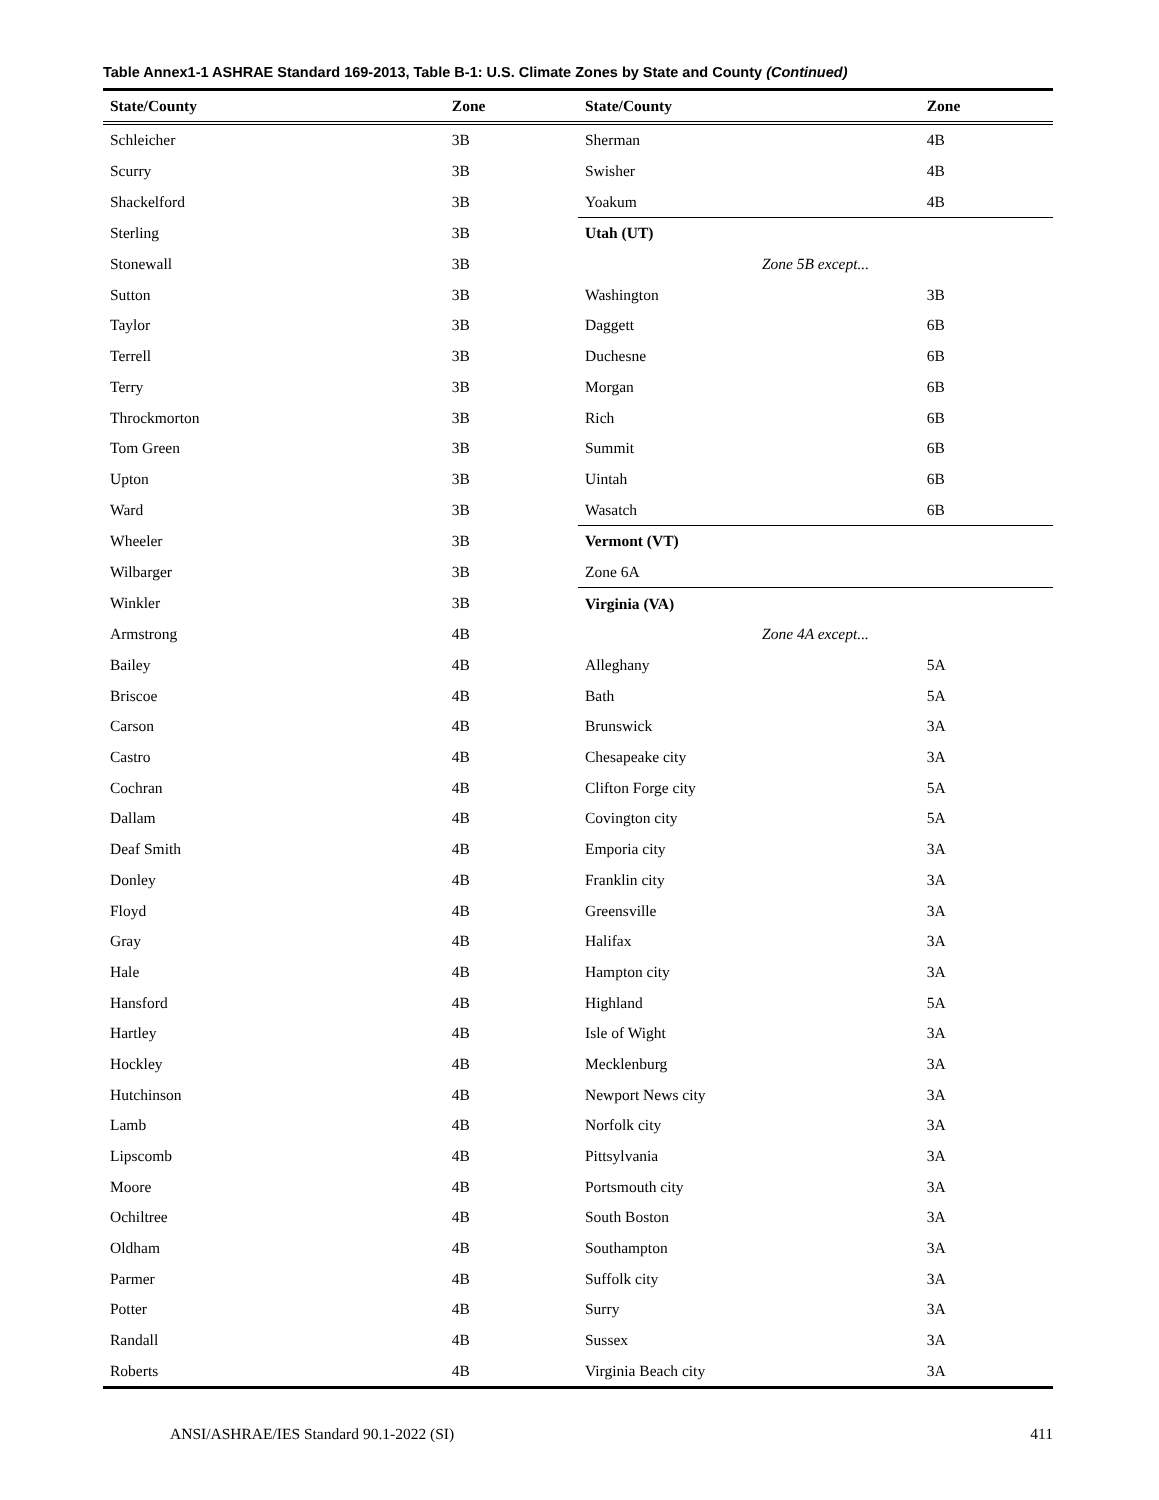Table Annex1-1 ASHRAE Standard 169-2013, Table B-1: U.S. Climate Zones by State and County (Continued)
| State/County | Zone | State/County | Zone |
| --- | --- | --- | --- |
| Schleicher | 3B | Sherman | 4B |
| Scurry | 3B | Swisher | 4B |
| Shackelford | 3B | Yoakum | 4B |
| Sterling | 3B | Utah (UT) | |
| Stonewall | 3B | Zone 5B except... | |
| Sutton | 3B | Washington | 3B |
| Taylor | 3B | Daggett | 6B |
| Terrell | 3B | Duchesne | 6B |
| Terry | 3B | Morgan | 6B |
| Throckmorton | 3B | Rich | 6B |
| Tom Green | 3B | Summit | 6B |
| Upton | 3B | Uintah | 6B |
| Ward | 3B | Wasatch | 6B |
| Wheeler | 3B | Vermont (VT) | |
| Wilbarger | 3B | Zone 6A | |
| Winkler | 3B | Virginia (VA) | |
| Armstrong | 4B | Zone 4A except... | |
| Bailey | 4B | Alleghany | 5A |
| Briscoe | 4B | Bath | 5A |
| Carson | 4B | Brunswick | 3A |
| Castro | 4B | Chesapeake city | 3A |
| Cochran | 4B | Clifton Forge city | 5A |
| Dallam | 4B | Covington city | 5A |
| Deaf Smith | 4B | Emporia city | 3A |
| Donley | 4B | Franklin city | 3A |
| Floyd | 4B | Greensville | 3A |
| Gray | 4B | Halifax | 3A |
| Hale | 4B | Hampton city | 3A |
| Hansford | 4B | Highland | 5A |
| Hartley | 4B | Isle of Wight | 3A |
| Hockley | 4B | Mecklenburg | 3A |
| Hutchinson | 4B | Newport News city | 3A |
| Lamb | 4B | Norfolk city | 3A |
| Lipscomb | 4B | Pittsylvania | 3A |
| Moore | 4B | Portsmouth city | 3A |
| Ochiltree | 4B | South Boston | 3A |
| Oldham | 4B | Southampton | 3A |
| Parmer | 4B | Suffolk city | 3A |
| Potter | 4B | Surry | 3A |
| Randall | 4B | Sussex | 3A |
| Roberts | 4B | Virginia Beach city | 3A |
ANSI/ASHRAE/IES Standard 90.1-2022 (SI) 411